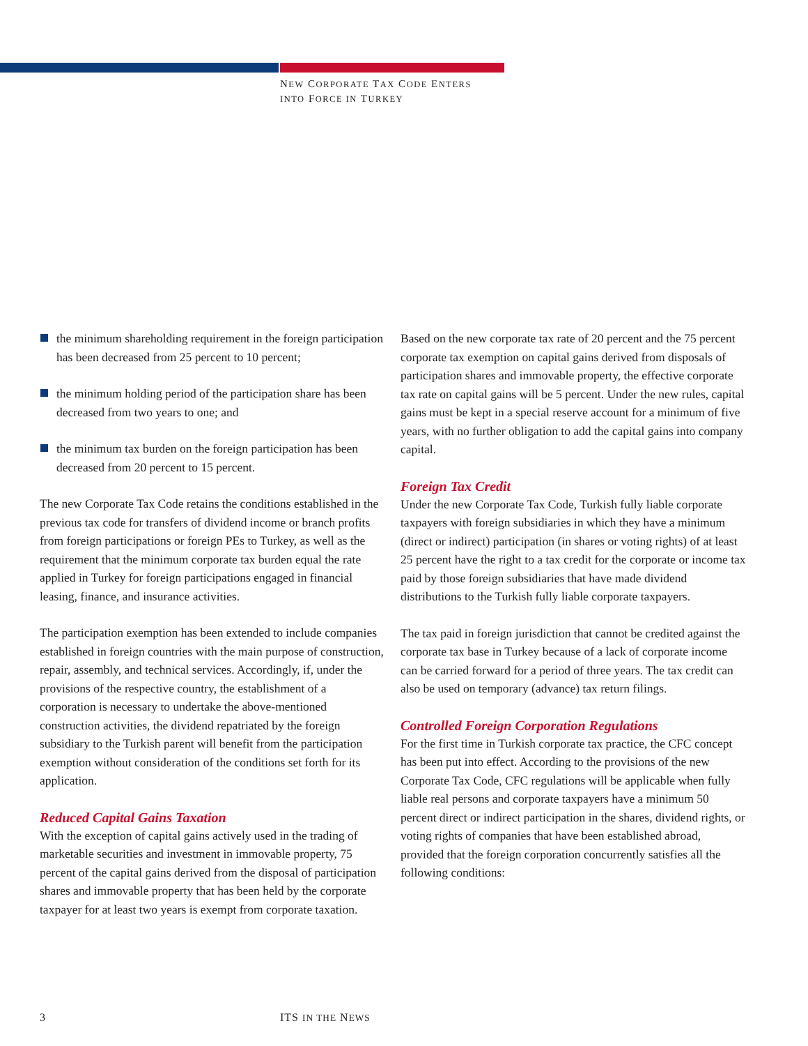NEW CORPORATE TAX CODE ENTERS
INTO FORCE IN TURKEY
the minimum shareholding requirement in the foreign participation has been decreased from 25 percent to 10 percent;
the minimum holding period of the participation share has been decreased from two years to one; and
the minimum tax burden on the foreign participation has been decreased from 20 percent to 15 percent.
The new Corporate Tax Code retains the conditions established in the previous tax code for transfers of dividend income or branch profits from foreign participations or foreign PEs to Turkey, as well as the requirement that the minimum corporate tax burden equal the rate applied in Turkey for foreign participations engaged in financial leasing, finance, and insurance activities.
The participation exemption has been extended to include companies established in foreign countries with the main purpose of construction, repair, assembly, and technical services. Accordingly, if, under the provisions of the respective country, the establishment of a corporation is necessary to undertake the above-mentioned construction activities, the dividend repatriated by the foreign subsidiary to the Turkish parent will benefit from the participation exemption without consideration of the conditions set forth for its application.
Reduced Capital Gains Taxation
With the exception of capital gains actively used in the trading of marketable securities and investment in immovable property, 75 percent of the capital gains derived from the disposal of participation shares and immovable property that has been held by the corporate taxpayer for at least two years is exempt from corporate taxation.
Based on the new corporate tax rate of 20 percent and the 75 percent corporate tax exemption on capital gains derived from disposals of participation shares and immovable property, the effective corporate tax rate on capital gains will be 5 percent. Under the new rules, capital gains must be kept in a special reserve account for a minimum of five years, with no further obligation to add the capital gains into company capital.
Foreign Tax Credit
Under the new Corporate Tax Code, Turkish fully liable corporate taxpayers with foreign subsidiaries in which they have a minimum (direct or indirect) participation (in shares or voting rights) of at least 25 percent have the right to a tax credit for the corporate or income tax paid by those foreign subsidiaries that have made dividend distributions to the Turkish fully liable corporate taxpayers.
The tax paid in foreign jurisdiction that cannot be credited against the corporate tax base in Turkey because of a lack of corporate income can be carried forward for a period of three years. The tax credit can also be used on temporary (advance) tax return filings.
Controlled Foreign Corporation Regulations
For the first time in Turkish corporate tax practice, the CFC concept has been put into effect. According to the provisions of the new Corporate Tax Code, CFC regulations will be applicable when fully liable real persons and corporate taxpayers have a minimum 50 percent direct or indirect participation in the shares, dividend rights, or voting rights of companies that have been established abroad, provided that the foreign corporation concurrently satisfies all the following conditions:
3 ITS IN THE NEWS